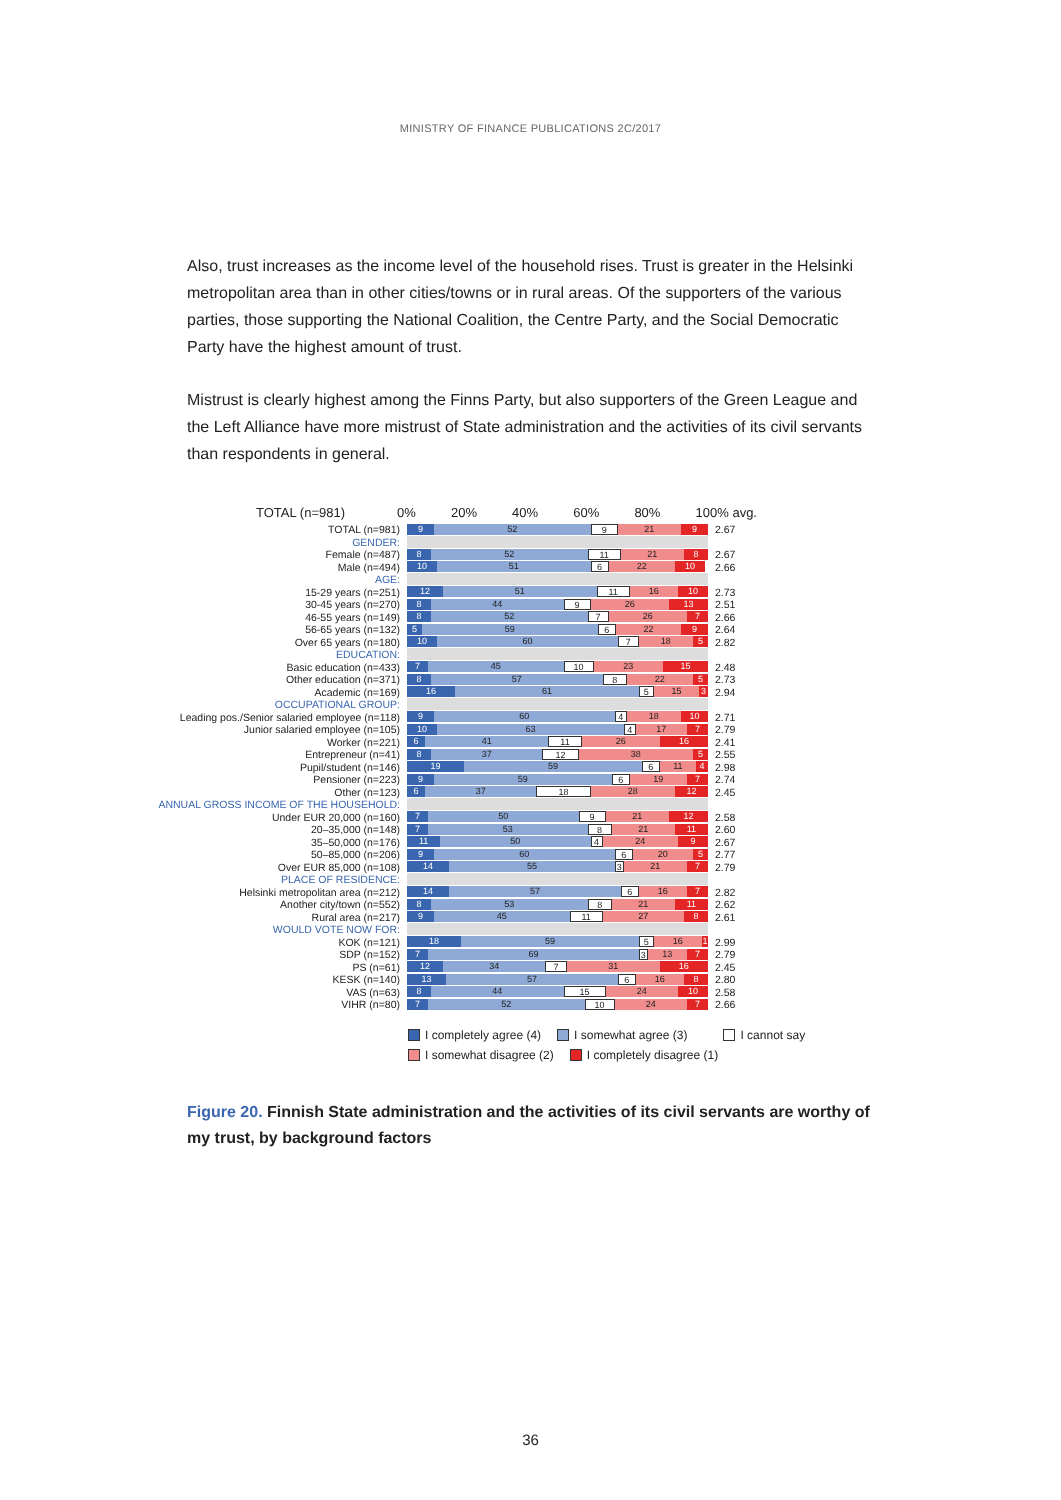MINISTRY OF FINANCE PUBLICATIONS 2C/2017
Also, trust increases as the income level of the household rises. Trust is greater in the Helsinki metropolitan area than in other cities/towns or in rural areas. Of the supporters of the various parties, those supporting the National Coalition, the Centre Party, and the Social Democratic Party have the highest amount of trust.
Mistrust is clearly highest among the Finns Party, but also supporters of the Green League and the Left Alliance have more mistrust of State administration and the activities of its civil servants than respondents in general.
TOTAL (n=981) 0% 20% 40% 60% 80% 100% avg.
TOTAL (n=981)
9 52 9 21 9
2.67
GENDER:
Female (n=487)
8 52 11 21 8
2.67
Male (n=494)
10 51 6 22 10
2.66
AGE:
15-29 years (n=251)
12 51 11 16 10
2.73
30-45 years (n=270)
8 44 9 26 13
2.51
46-55 years (n=149)
8 52 7 26 7
2.66
56-65 years (n=132)
5 59 6 22 9
2.64
Over 65 years (n=180)
10 60 7 18 5
2.82
EDUCATION:
Basic education (n=433)
7 45 10 23 15
2.48
Other education (n=371)
8 57 8 22 5
2.73
Academic (n=169)
16 61 5 15 3
2.94
OCCUPATIONAL GROUP:
Leading pos./Senior salaried employee (n=118)
9 60 4 18 10
2.71
Junior salaried employee (n=105)
10 63 4 17 7
2.79
Worker (n=221)
6 41 11 26 16
2.41
Entrepreneur (n=41)
8 37 12 38 5
2.55
Pupil/student (n=146)
19 59 6 11 4
2.98
Pensioner (n=223)
9 59 6 19 7
2.74
Other (n=123)
6 37 18 28 12
2.45
ANNUAL GROSS INCOME OF THE HOUSEHOLD:
Under EUR 20,000 (n=160)
7 50 9 21 12
2.58
20–35,000 (n=148)
7 53 8 21 11
2.60
35–50,000 (n=176)
11 50 4 24 9
2.67
50–85,000 (n=206)
9 60 6 20 5
2.77
Over EUR 85,000 (n=108)
14 55 3 21 7
2.79
PLACE OF RESIDENCE:
Helsinki metropolitan area (n=212)
14 57 6 16 7
2.82
Another city/town (n=552)
8 53 8 21 11
2.62
Rural area (n=217)
9 45 11 27 8
2.61
WOULD VOTE NOW FOR:
KOK (n=121)
18 59 5 16 1
2.99
SDP (n=152)
7 69 3 13 7
2.79
PS (n=61)
12 34 7 31 16
2.45
KESK (n=140)
13 57 6 16 8
2.80
VAS (n=63)
8 44 15 24 10
2.58
VIHR (n=80)
7 52 10 24 7
2.66
I completely agree (4) I somewhat agree (3) I cannot say
I somewhat disagree (2) I completely disagree (1)
Figure 20. Finnish State administration and the activities of its civil servants are worthy of my trust, by background factors
36